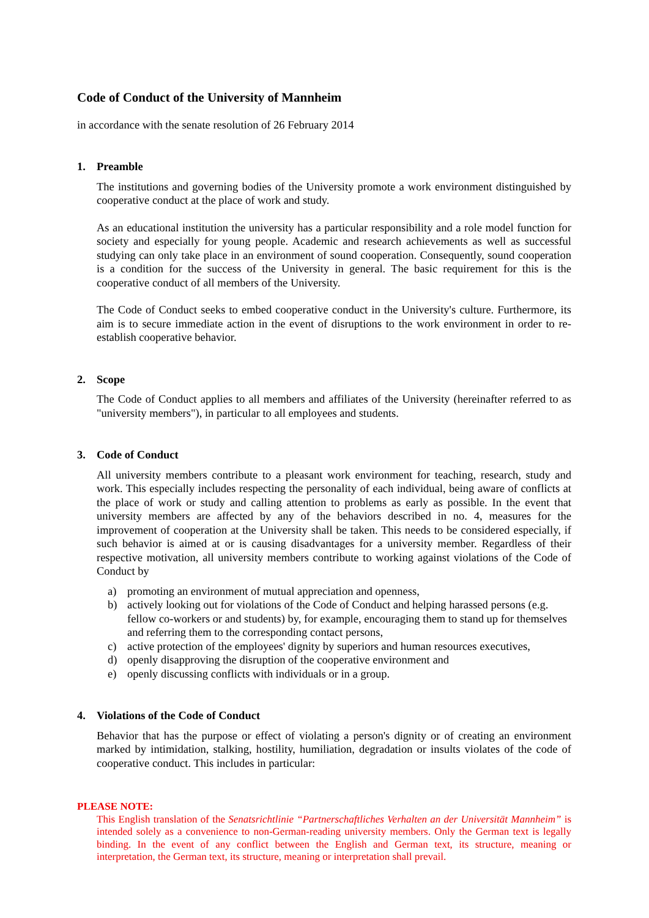Code of Conduct of the University of Mannheim
in accordance with the senate resolution of 26 February 2014
1. Preamble
The institutions and governing bodies of the University promote a work environment distinguished by cooperative conduct at the place of work and study.
As an educational institution the university has a particular responsibility and a role model function for society and especially for young people. Academic and research achievements as well as successful studying can only take place in an environment of sound cooperation. Consequently, sound cooperation is a condition for the success of the University in general. The basic requirement for this is the cooperative conduct of all members of the University.
The Code of Conduct seeks to embed cooperative conduct in the University's culture. Furthermore, its aim is to secure immediate action in the event of disruptions to the work environment in order to re-establish cooperative behavior.
2. Scope
The Code of Conduct applies to all members and affiliates of the University (hereinafter referred to as "university members"), in particular to all employees and students.
3. Code of Conduct
All university members contribute to a pleasant work environment for teaching, research, study and work. This especially includes respecting the personality of each individual, being aware of conflicts at the place of work or study and calling attention to problems as early as possible. In the event that university members are affected by any of the behaviors described in no. 4, measures for the improvement of cooperation at the University shall be taken. This needs to be considered especially, if such behavior is aimed at or is causing disadvantages for a university member. Regardless of their respective motivation, all university members contribute to working against violations of the Code of Conduct by
a) promoting an environment of mutual appreciation and openness,
b) actively looking out for violations of the Code of Conduct and helping harassed persons (e.g. fellow co-workers or and students) by, for example, encouraging them to stand up for themselves and referring them to the corresponding contact persons,
c) active protection of the employees' dignity by superiors and human resources executives,
d) openly disapproving the disruption of the cooperative environment and
e) openly discussing conflicts with individuals or in a group.
4. Violations of the Code of Conduct
Behavior that has the purpose or effect of violating a person's dignity or of creating an environment marked by intimidation, stalking, hostility, humiliation, degradation or insults violates of the code of cooperative conduct. This includes in particular:
PLEASE NOTE:
This English translation of the Senatsrichtlinie “Partnerschaftliches Verhalten an der Universität Mannheim” is intended solely as a convenience to non-German-reading university members. Only the German text is legally binding. In the event of any conflict between the English and German text, its structure, meaning or interpretation, the German text, its structure, meaning or interpretation shall prevail.